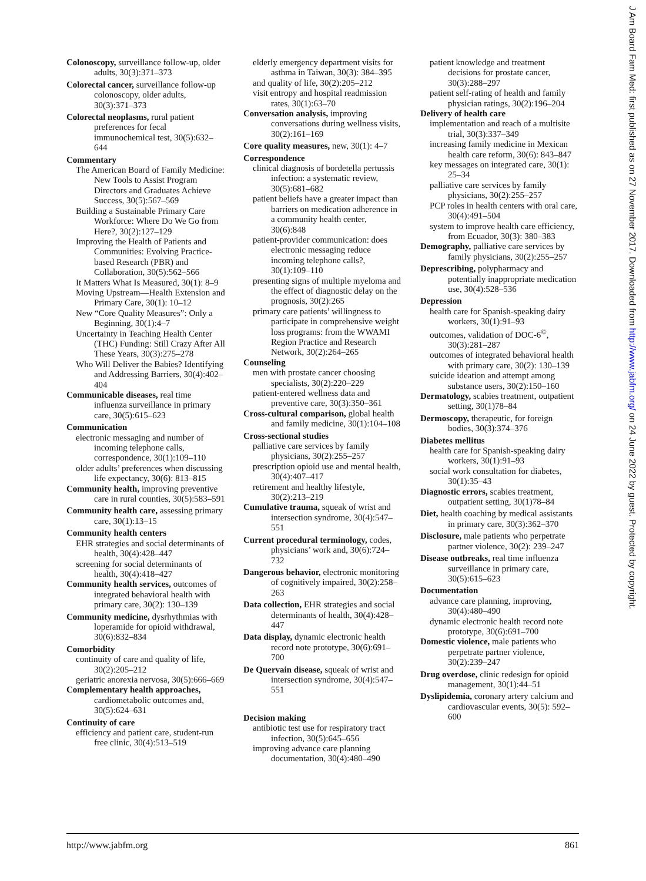Colonoscopy, surveillance follow-up, older adults, 30(3):371–373
Colorectal cancer, surveillance follow-up colonoscopy, older adults, 30(3):371–373
Colorectal neoplasms, rural patient preferences for fecal immunochemical test, 30(5):632–644
Commentary
The American Board of Family Medicine: New Tools to Assist Program Directors and Graduates Achieve Success, 30(5):567–569
Building a Sustainable Primary Care Workforce: Where Do We Go from Here?, 30(2):127–129
Improving the Health of Patients and Communities: Evolving Practice-based Research (PBR) and Collaboration, 30(5):562–566
It Matters What Is Measured, 30(1): 8–9
Moving Upstream—Health Extension and Primary Care, 30(1): 10–12
New “Core Quality Measures”: Only a Beginning, 30(1):4–7
Uncertainty in Teaching Health Center (THC) Funding: Still Crazy After All These Years, 30(3):275–278
Who Will Deliver the Babies? Identifying and Addressing Barriers, 30(4):402–404
Communicable diseases, real time influenza surveillance in primary care, 30(5):615–623
Communication
electronic messaging and number of incoming telephone calls, correspondence, 30(1):109–110
older adults’ preferences when discussing life expectancy, 30(6): 813–815
Community health, improving preventive care in rural counties, 30(5):583–591
Community health care, assessing primary care, 30(1):13–15
Community health centers
EHR strategies and social determinants of health, 30(4):428–447
screening for social determinants of health, 30(4):418–427
Community health services, outcomes of integrated behavioral health with primary care, 30(2): 130–139
Community medicine, dysrhythmias with loperamide for opioid withdrawal, 30(6):832–834
Comorbidity
continuity of care and quality of life, 30(2):205–212
geriatric anorexia nervosa, 30(5):666–669
Complementary health approaches, cardiometabolic outcomes and, 30(5):624–631
Continuity of care
efficiency and patient care, student-run free clinic, 30(4):513–519
elderly emergency department visits for asthma in Taiwan, 30(3): 384–395
and quality of life, 30(2):205–212
visit entropy and hospital readmission rates, 30(1):63–70
Conversation analysis, improving conversations during wellness visits, 30(2):161–169
Core quality measures, new, 30(1): 4–7
Correspondence
clinical diagnosis of bordetella pertussis infection: a systematic review, 30(5):681–682
patient beliefs have a greater impact than barriers on medication adherence in a community health center, 30(6):848
patient-provider communication: does electronic messaging reduce incoming telephone calls?, 30(1):109–110
presenting signs of multiple myeloma and the effect of diagnostic delay on the prognosis, 30(2):265
primary care patients’ willingness to participate in comprehensive weight loss programs: from the WWAMI Region Practice and Research Network, 30(2):264–265
Counseling
men with prostate cancer choosing specialists, 30(2):220–229
patient-entered wellness data and preventive care, 30(3):350–361
Cross-cultural comparison, global health and family medicine, 30(1):104–108
Cross-sectional studies
palliative care services by family physicians, 30(2):255–257
prescription opioid use and mental health, 30(4):407–417
retirement and healthy lifestyle, 30(2):213–219
Cumulative trauma, squeak of wrist and intersection syndrome, 30(4):547–551
Current procedural terminology, codes, physicians’ work and, 30(6):724–732
Dangerous behavior, electronic monitoring of cognitively impaired, 30(2):258–263
Data collection, EHR strategies and social determinants of health, 30(4):428–447
Data display, dynamic electronic health record note prototype, 30(6):691–700
De Quervain disease, squeak of wrist and intersection syndrome, 30(4):547–551
Decision making
antibiotic test use for respiratory tract infection, 30(5):645–656
improving advance care planning documentation, 30(4):480–490
patient knowledge and treatment decisions for prostate cancer, 30(3):288–297
patient self-rating of health and family physician ratings, 30(2):196–204
Delivery of health care
implementation and reach of a multisite trial, 30(3):337–349
increasing family medicine in Mexican health care reform, 30(6): 843–847
key messages on integrated care, 30(1): 25–34
palliative care services by family physicians, 30(2):255–257
PCP roles in health centers with oral care, 30(4):491–504
system to improve health care efficiency, from Ecuador, 30(3): 380–383
Demography, palliative care services by family physicians, 30(2):255–257
Deprescribing, polypharmacy and potentially inappropriate medication use, 30(4):528–536
Depression
health care for Spanish-speaking dairy workers, 30(1):91–93
outcomes, validation of DOC-6<sup>©</sup>, 30(3):281–287
outcomes of integrated behavioral health with primary care, 30(2): 130–139
suicide ideation and attempt among substance users, 30(2):150–160
Dermatology, scabies treatment, outpatient setting, 30(1)78–84
Dermoscopy, therapeutic, for foreign bodies, 30(3):374–376
Diabetes mellitus
health care for Spanish-speaking dairy workers, 30(1):91–93
social work consultation for diabetes, 30(1):35–43
Diagnostic errors, scabies treatment, outpatient setting, 30(1)78–84
Diet, health coaching by medical assistants in primary care, 30(3):362–370
Disclosure, male patients who perpetrate partner violence, 30(2): 239–247
Disease outbreaks, real time influenza surveillance in primary care, 30(5):615–623
Documentation
advance care planning, improving, 30(4):480–490
dynamic electronic health record note prototype, 30(6):691–700
Domestic violence, male patients who perpetrate partner violence, 30(2):239–247
Drug overdose, clinic redesign for opioid management, 30(1):44–51
Dyslipidemia, coronary artery calcium and cardiovascular events, 30(5): 592–600
http://www.jabfm.org 861
J Am Board Fam Med: first published as on 27 November 2017. Downloaded from http://www.jabfm.org/ on 24 June 2022 by guest. Protected by copyright.